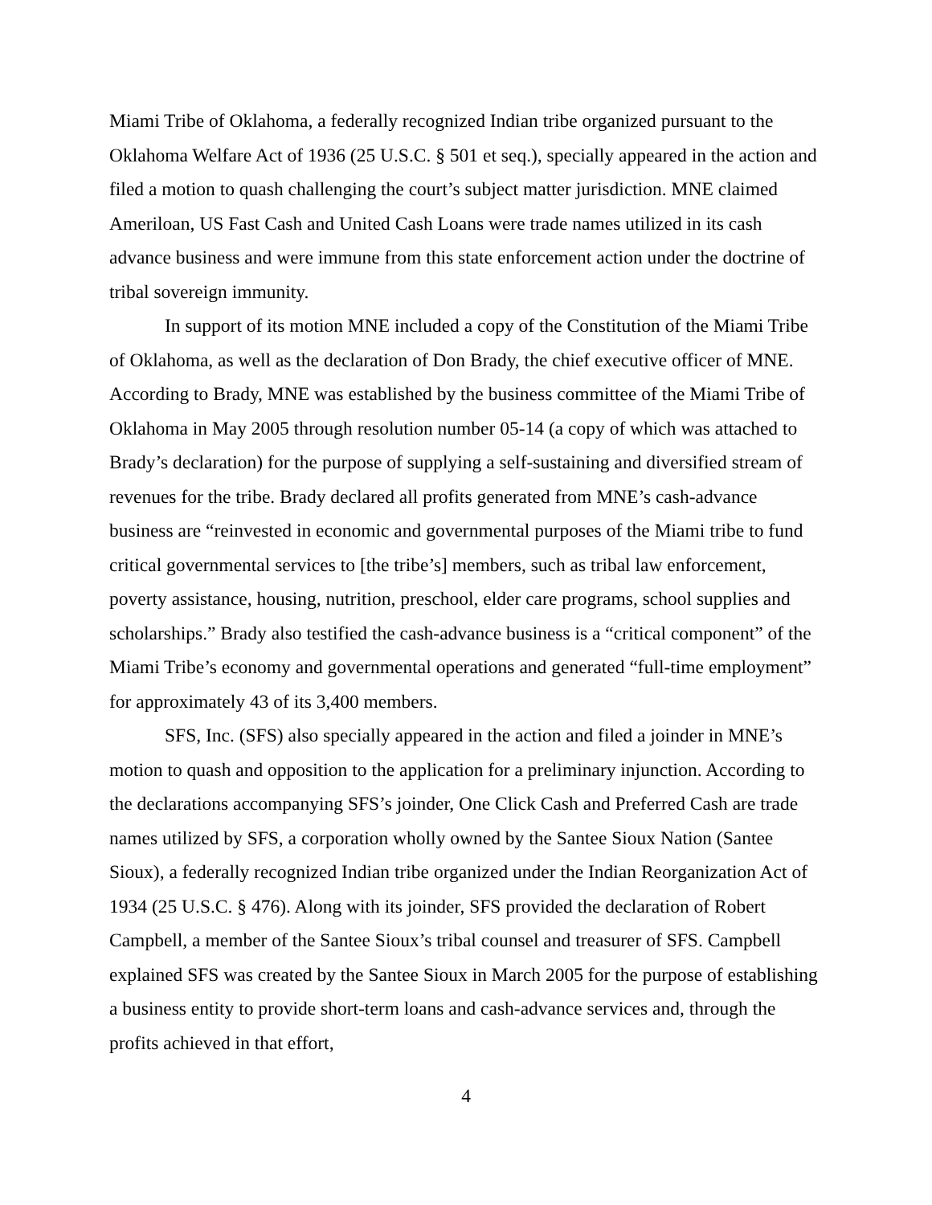Miami Tribe of Oklahoma, a federally recognized Indian tribe organized pursuant to the Oklahoma Welfare Act of 1936 (25 U.S.C. § 501 et seq.), specially appeared in the action and filed a motion to quash challenging the court’s subject matter jurisdiction. MNE claimed Ameriloan, US Fast Cash and United Cash Loans were trade names utilized in its cash advance business and were immune from this state enforcement action under the doctrine of tribal sovereign immunity.
In support of its motion MNE included a copy of the Constitution of the Miami Tribe of Oklahoma, as well as the declaration of Don Brady, the chief executive officer of MNE. According to Brady, MNE was established by the business committee of the Miami Tribe of Oklahoma in May 2005 through resolution number 05-14 (a copy of which was attached to Brady’s declaration) for the purpose of supplying a self-sustaining and diversified stream of revenues for the tribe. Brady declared all profits generated from MNE’s cash-advance business are “reinvested in economic and governmental purposes of the Miami tribe to fund critical governmental services to [the tribe’s] members, such as tribal law enforcement, poverty assistance, housing, nutrition, preschool, elder care programs, school supplies and scholarships.” Brady also testified the cash-advance business is a “critical component” of the Miami Tribe’s economy and governmental operations and generated “full-time employment” for approximately 43 of its 3,400 members.
SFS, Inc. (SFS) also specially appeared in the action and filed a joinder in MNE’s motion to quash and opposition to the application for a preliminary injunction. According to the declarations accompanying SFS’s joinder, One Click Cash and Preferred Cash are trade names utilized by SFS, a corporation wholly owned by the Santee Sioux Nation (Santee Sioux), a federally recognized Indian tribe organized under the Indian Reorganization Act of 1934 (25 U.S.C. § 476). Along with its joinder, SFS provided the declaration of Robert Campbell, a member of the Santee Sioux’s tribal counsel and treasurer of SFS. Campbell explained SFS was created by the Santee Sioux in March 2005 for the purpose of establishing a business entity to provide short-term loans and cash-advance services and, through the profits achieved in that effort,
4